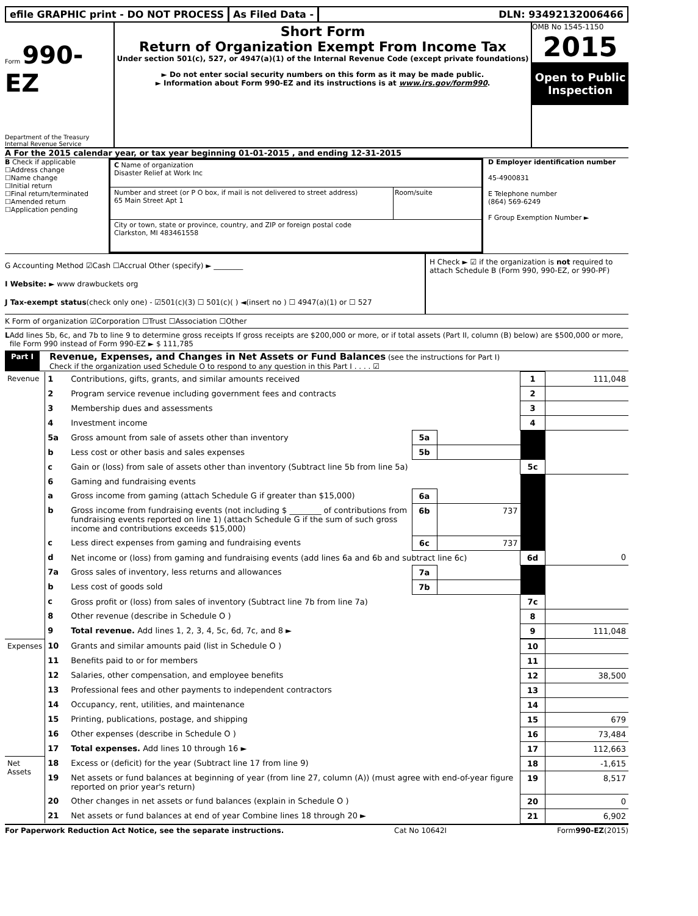efile GRAPHIC print - DO NOT PROCESS
As Filed Data - DLN: 93492132006466
Form 990-EZ
Department of the Treasury
Internal Revenue Service
Short Form
Return of Organization Exempt From Income Tax
Under section 501(c), 527, or 4947(a)(1) of the Internal Revenue Code (except private foundations)
► Do not enter social security numbers on this form as it may be made public.
► Information about Form 990-EZ and its instructions is at www.irs.gov/form990.
OMB No 1545-1150
2015
Open to Public
Inspection
A For the 2015 calendar year, or tax year beginning 01-01-2015 , and ending 12-31-2015
B Check if applicable
☐Address change
☐Name change
☐Initial return
☐Final return/terminated
☐Amended return
☐Application pending
C Name of organization
Disaster Relief at Work Inc
Number and street (or P O box, if mail is not delivered to street address)
65 Main Street Apt 1
Room/suite
City or town, state or province, country, and ZIP or foreign postal code
Clarkston, MI 483461558
D Employer identification number
45-4900831
E Telephone number
(864) 569-6249
F Group Exemption Number ►
G Accounting Method ☑Cash ☐Accrual Other (specify) ► ________
I Website: ► www drawbuckets org
J Tax-exempt status(check only one) - ☑501(c)(3) ☐ 501(c)( ) ◄(insert no ) ☐ 4947(a)(1) or ☐ 527
H Check ► ☑ if the organization is not required to attach Schedule B (Form 990, 990-EZ, or 990-PF)
K Form of organization ☑Corporation ☐Trust ☐Association ☐Other
L Add lines 5b, 6c, and 7b to line 9 to determine gross receipts If gross receipts are $200,000 or more, or if total assets (Part II, column (B) below) are $500,000 or more, file Form 990 instead of Form 990-EZ ► $ 111,785
Part I Revenue, Expenses, and Changes in Net Assets or Fund Balances (see the instructions for Part I)
Check if the organization used Schedule O to respond to any question in this Part I . . . . ☑
| Revenue | 1 | Contributions, gifts, grants, and similar amounts received | | | 1 | 111,048 |
| | 2 | Program service revenue including government fees and contracts | | | 2 | |
| | 3 | Membership dues and assessments | | | 3 | |
| | 4 | Investment income | | | 4 | |
| | 5a | Gross amount from sale of assets other than inventory | 5a | | | |
| | b | Less cost or other basis and sales expenses | 5b | | | |
| | c | Gain or (loss) from sale of assets other than inventory (Subtract line 5b from line 5a) | | | 5c | |
| | 6 | Gaming and fundraising events | | | | |
| | a | Gross income from gaming (attach Schedule G if greater than $15,000) | 6a | | | |
| | b | Gross income from fundraising events (not including $ ________ of contributions from fundraising events reported on line 1) (attach Schedule G if the sum of such gross income and contributions exceeds $15,000) | 6b | 737 | | |
| | c | Less direct expenses from gaming and fundraising events | 6c | 737 | | |
| | d | Net income or (loss) from gaming and fundraising events (add lines 6a and 6b and subtract line 6c) | | | 6d | 0 |
| | 7a | Gross sales of inventory, less returns and allowances | 7a | | | |
| | b | Less cost of goods sold | 7b | | | |
| | c | Gross profit or (loss) from sales of inventory (Subtract line 7b from line 7a) | | | 7c | |
| | 8 | Other revenue (describe in Schedule O ) | | | 8 | |
| | 9 | Total revenue. Add lines 1, 2, 3, 4, 5c, 6d, 7c, and 8 ► | | | 9 | 111,048 |
| Expenses | 10 | Grants and similar amounts paid (list in Schedule O ) | | | 10 | |
| | 11 | Benefits paid to or for members | | | 11 | |
| | 12 | Salaries, other compensation, and employee benefits | | | 12 | 38,500 |
| | 13 | Professional fees and other payments to independent contractors | | | 13 | |
| | 14 | Occupancy, rent, utilities, and maintenance | | | 14 | |
| | 15 | Printing, publications, postage, and shipping | | | 15 | 679 |
| | 16 | Other expenses (describe in Schedule O ) | | | 16 | 73,484 |
| | 17 | Total expenses. Add lines 10 through 16 ► | | | 17 | 112,663 |
| Net Assets | 18 | Excess or (deficit) for the year (Subtract line 17 from line 9) | | | 18 | -1,615 |
| | 19 | Net assets or fund balances at beginning of year (from line 27, column (A)) (must agree with end-of-year figure reported on prior year's return) | | | 19 | 8,517 |
| | 20 | Other changes in net assets or fund balances (explain in Schedule O ) | | | 20 | 0 |
| | 21 | Net assets or fund balances at end of year Combine lines 18 through 20 ► | | | 21 | 6,902 |
For Paperwork Reduction Act Notice, see the separate instructions. Cat No 10642I Form990-EZ(2015)